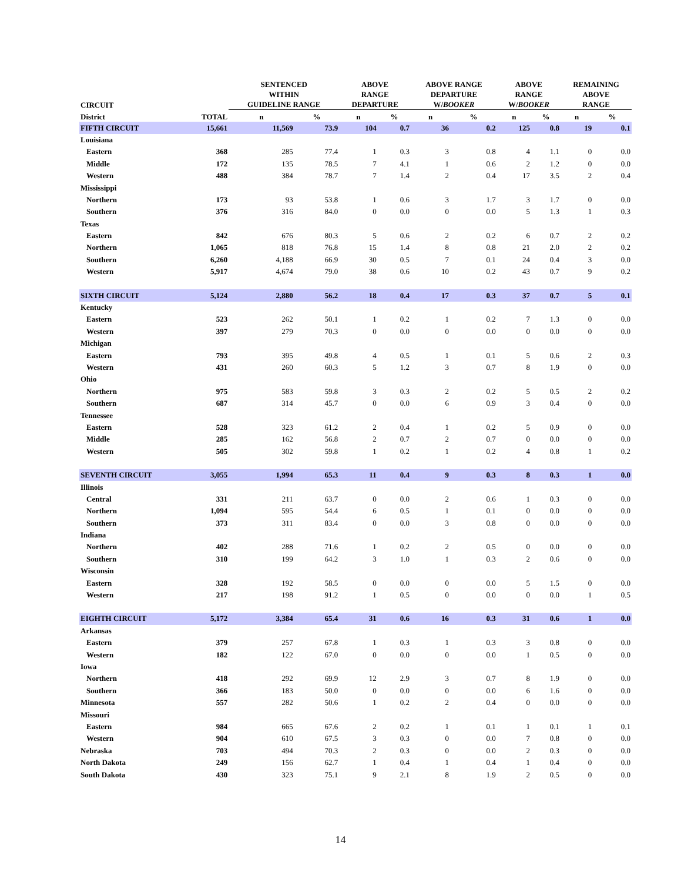| CIRCUIT | | SENTENCED WITHIN GUIDELINE RANGE | | ABOVE RANGE DEPARTURE | | ABOVE RANGE DEPARTURE W/ BOOKER | | ABOVE RANGE W/ BOOKER | | REMAINING ABOVE RANGE | |
| --- | --- | --- | --- | --- | --- | --- | --- | --- | --- | --- | --- |
| District | TOTAL | n | % | n | % | n | % | n | % | n | % |
| FIFTH CIRCUIT | 15,661 | 11,569 | 73.9 | 104 | 0.7 | 36 | 0.2 | 125 | 0.8 | 19 | 0.1 |
| Louisiana | | | | | | | | | | | |
| Eastern | 368 | 285 | 77.4 | 1 | 0.3 | 3 | 0.8 | 4 | 1.1 | 0 | 0.0 |
| Middle | 172 | 135 | 78.5 | 7 | 4.1 | 1 | 0.6 | 2 | 1.2 | 0 | 0.0 |
| Western | 488 | 384 | 78.7 | 7 | 1.4 | 2 | 0.4 | 17 | 3.5 | 2 | 0.4 |
| Mississippi | | | | | | | | | | | |
| Northern | 173 | 93 | 53.8 | 1 | 0.6 | 3 | 1.7 | 3 | 1.7 | 0 | 0.0 |
| Southern | 376 | 316 | 84.0 | 0 | 0.0 | 0 | 0.0 | 5 | 1.3 | 1 | 0.3 |
| Texas | | | | | | | | | | | |
| Eastern | 842 | 676 | 80.3 | 5 | 0.6 | 2 | 0.2 | 6 | 0.7 | 2 | 0.2 |
| Northern | 1,065 | 818 | 76.8 | 15 | 1.4 | 8 | 0.8 | 21 | 2.0 | 2 | 0.2 |
| Southern | 6,260 | 4,188 | 66.9 | 30 | 0.5 | 7 | 0.1 | 24 | 0.4 | 3 | 0.0 |
| Western | 5,917 | 4,674 | 79.0 | 38 | 0.6 | 10 | 0.2 | 43 | 0.7 | 9 | 0.2 |
| SIXTH CIRCUIT | 5,124 | 2,880 | 56.2 | 18 | 0.4 | 17 | 0.3 | 37 | 0.7 | 5 | 0.1 |
| Kentucky | | | | | | | | | | | |
| Eastern | 523 | 262 | 50.1 | 1 | 0.2 | 1 | 0.2 | 7 | 1.3 | 0 | 0.0 |
| Western | 397 | 279 | 70.3 | 0 | 0.0 | 0 | 0.0 | 0 | 0.0 | 0 | 0.0 |
| Michigan | | | | | | | | | | | |
| Eastern | 793 | 395 | 49.8 | 4 | 0.5 | 1 | 0.1 | 5 | 0.6 | 2 | 0.3 |
| Western | 431 | 260 | 60.3 | 5 | 1.2 | 3 | 0.7 | 8 | 1.9 | 0 | 0.0 |
| Ohio | | | | | | | | | | | |
| Northern | 975 | 583 | 59.8 | 3 | 0.3 | 2 | 0.2 | 5 | 0.5 | 2 | 0.2 |
| Southern | 687 | 314 | 45.7 | 0 | 0.0 | 6 | 0.9 | 3 | 0.4 | 0 | 0.0 |
| Tennessee | | | | | | | | | | | |
| Eastern | 528 | 323 | 61.2 | 2 | 0.4 | 1 | 0.2 | 5 | 0.9 | 0 | 0.0 |
| Middle | 285 | 162 | 56.8 | 2 | 0.7 | 2 | 0.7 | 0 | 0.0 | 0 | 0.0 |
| Western | 505 | 302 | 59.8 | 1 | 0.2 | 1 | 0.2 | 4 | 0.8 | 1 | 0.2 |
| SEVENTH CIRCUIT | 3,055 | 1,994 | 65.3 | 11 | 0.4 | 9 | 0.3 | 8 | 0.3 | 1 | 0.0 |
| Illinois | | | | | | | | | | | |
| Central | 331 | 211 | 63.7 | 0 | 0.0 | 2 | 0.6 | 1 | 0.3 | 0 | 0.0 |
| Northern | 1,094 | 595 | 54.4 | 6 | 0.5 | 1 | 0.1 | 0 | 0.0 | 0 | 0.0 |
| Southern | 373 | 311 | 83.4 | 0 | 0.0 | 3 | 0.8 | 0 | 0.0 | 0 | 0.0 |
| Indiana | | | | | | | | | | | |
| Northern | 402 | 288 | 71.6 | 1 | 0.2 | 2 | 0.5 | 0 | 0.0 | 0 | 0.0 |
| Southern | 310 | 199 | 64.2 | 3 | 1.0 | 1 | 0.3 | 2 | 0.6 | 0 | 0.0 |
| Wisconsin | | | | | | | | | | | |
| Eastern | 328 | 192 | 58.5 | 0 | 0.0 | 0 | 0.0 | 5 | 1.5 | 0 | 0.0 |
| Western | 217 | 198 | 91.2 | 1 | 0.5 | 0 | 0.0 | 0 | 0.0 | 1 | 0.5 |
| EIGHTH CIRCUIT | 5,172 | 3,384 | 65.4 | 31 | 0.6 | 16 | 0.3 | 31 | 0.6 | 1 | 0.0 |
| Arkansas | | | | | | | | | | | |
| Eastern | 379 | 257 | 67.8 | 1 | 0.3 | 1 | 0.3 | 3 | 0.8 | 0 | 0.0 |
| Western | 182 | 122 | 67.0 | 0 | 0.0 | 0 | 0.0 | 1 | 0.5 | 0 | 0.0 |
| Iowa | | | | | | | | | | | |
| Northern | 418 | 292 | 69.9 | 12 | 2.9 | 3 | 0.7 | 8 | 1.9 | 0 | 0.0 |
| Southern | 366 | 183 | 50.0 | 0 | 0.0 | 0 | 0.0 | 6 | 1.6 | 0 | 0.0 |
| Minnesota | 557 | 282 | 50.6 | 1 | 0.2 | 2 | 0.4 | 0 | 0.0 | 0 | 0.0 |
| Missouri | | | | | | | | | | | |
| Eastern | 984 | 665 | 67.6 | 2 | 0.2 | 1 | 0.1 | 1 | 0.1 | 1 | 0.1 |
| Western | 904 | 610 | 67.5 | 3 | 0.3 | 0 | 0.0 | 7 | 0.8 | 0 | 0.0 |
| Nebraska | 703 | 494 | 70.3 | 2 | 0.3 | 0 | 0.0 | 2 | 0.3 | 0 | 0.0 |
| North Dakota | 249 | 156 | 62.7 | 1 | 0.4 | 1 | 0.4 | 1 | 0.4 | 0 | 0.0 |
| South Dakota | 430 | 323 | 75.1 | 9 | 2.1 | 8 | 1.9 | 2 | 0.5 | 0 | 0.0 |
14